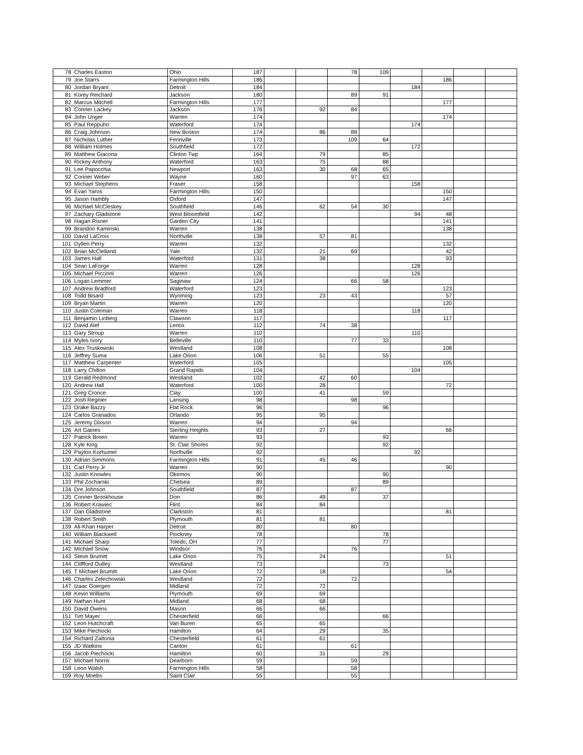| 78 | Charles Easton | Ohio | 187 | | | 78 | 109 | | | | |
| 79 | Joe Starrs | Farmington Hills | 186 | | | | | | 186 | | |
| 80 | Jordan Bryant | Detroit | 184 | | | | | 184 | | | |
| 81 | Korey Reichard | Jackson | 180 | | | 89 | 91 | | | | |
| 82 | Marcus Mitchell | Farmington Hills | 177 | | | | | | 177 | | |
| 83 | Conner Lackey | Jackson | 176 | | 92 | 84 | | | | | |
| 84 | John Unger | Warren | 174 | | | | | | 174 | | |
| 85 | Paul Reppuhn | Waterford | 174 | | | | | 174 | | | |
| 86 | Craig Johnson | New Boston | 174 | | 86 | 88 | | | | | |
| 87 | Nicholas Luther | Fennville | 173 | | | 109 | 64 | | | | |
| 88 | William Holmes | Southfield | 172 | | | | | 172 | | | |
| 89 | Matthew Giacona | Clinton Twp | 164 | | 79 | | 85 | | | | |
| 90 | Rickey Anthony | Waterford | 163 | | 75 | | 88 | | | | |
| 91 | Lee Papocchia | Newport | 163 | | 30 | 68 | 65 | | | | |
| 92 | Conner Weber | Wayne | 160 | | | 97 | 63 | | | | |
| 93 | Michael Stephens | Fraser | 158 | | | | | 158 | | | |
| 94 | Evan Yaros | Farmington Hills | 150 | | | | | | 150 | | |
| 95 | Jason Hambly | Oxford | 147 | | | | | | 147 | | |
| 96 | Michael McCleskey | Southfield | 146 | | 62 | 54 | 30 | | | | |
| 97 | Zachary Gladstone | West Bloomfield | 142 | | | | | 94 | 48 | | |
| 98 | Hagan Risner | Garden City | 141 | | | | | | 141 | | |
| 99 | Brandon Kaminski | Warren | 138 | | | | | | 138 | | |
| 100 | David LaCroix | Northville | 138 | | 57 | 81 | | | | | |
| 101 | Dyllen Perry | Warren | 132 | | | | | | 132 | | |
| 102 | Brian McClelland | Yale | 132 | | 21 | 69 | | | 42 | | |
| 103 | James Hall | Waterford | 131 | | 38 | | | | 93 | | |
| 104 | Sean LaForge | Warren | 128 | | | | | 128 | | | |
| 105 | Michael Piccinnl | Warren | 126 | | | | | 126 | | | |
| 106 | Logan Lemmer | Saginaw | 124 | | | 66 | 58 | | | | |
| 107 | Andrew Bradford | Waterford | 123 | | | | | | 123 | | |
| 108 | Todd Bisard | Wyoming | 123 | | 23 | 43 | | | 57 | | |
| 109 | Bryan Martin | Warren | 120 | | | | | | 120 | | |
| 110 | Justin Coleman | Warren | 118 | | | | | 118 | | | |
| 111 | Benjamin Linberg | Clawson | 117 | | | | | | 117 | | |
| 112 | David Alef | Lenox | 112 | | 74 | 38 | | | | | |
| 113 | Gary Stroup | Warren | 110 | | | | | 110 | | | |
| 114 | Myles Ivory | Belleville | 110 | | | 77 | 33 | | | | |
| 115 | Alex Truskowski | Westland | 108 | | | | | | 108 | | |
| 116 | Jeffrey Suma | Lake Orion | 106 | | 51 | | 55 | | | | |
| 117 | Matthew Carpenter | Waterford | 105 | | | | | | 105 | | |
| 118 | Larry Chilton | Grand Rapids | 104 | | | | | 104 | | | |
| 119 | Gerald Redmond | Westland | 102 | | 42 | 60 | | | | | |
| 120 | Andrew Hall | Waterford | 100 | | 28 | | | | 72 | | |
| 121 | Greg Cronce | Clay | 100 | | 41 | | 59 | | | | |
| 122 | Josh Regnier | Lansing | 98 | | | 98 | | | | | |
| 123 | Drake Bazzy | Flat Rock | 96 | | | | 96 | | | | |
| 124 | Carlos Granados | Orlando | 95 | | 95 | | | | | | |
| 125 | Jeremy Dixson | Warren | 94 | | | 94 | | | | | |
| 126 | Art Gaines | Sterling Heights | 93 | | 27 | | | | 66 | | |
| 127 | Patrick Breen | Warren | 93 | | | | 93 | | | | |
| 128 | Kyle King | St. Clair Shores | 92 | | | | 92 | | | | |
| 129 | Payton Korhumel | Northville | 92 | | | | | 92 | | | |
| 130 | Adrian Simmons | Farmington Hills | 91 | | 45 | 46 | | | | | |
| 131 | Carl Perry Jr | Warren | 90 | | | | | | 90 | | |
| 132 | Justin Knowles | Okemos | 90 | | | | 90 | | | | |
| 133 | Phil Zocharski | Chelsea | 89 | | | | 89 | | | | |
| 134 | Dre Johnson | Southfield | 87 | | | 87 | | | | | |
| 135 | Conner Brookhouse | Dorr | 86 | | 49 | | 37 | | | | |
| 136 | Robert Krawiec | Flint | 84 | | 84 | | | | | | |
| 137 | Dan Gladstone | Clarkston | 81 | | | | | | 81 | | |
| 138 | Robert Smith | Plymouth | 81 | | 81 | | | | | | |
| 139 | Ali-Khan Harper | Detroit | 80 | | | 80 | | | | | |
| 140 | William Blackwell | Pinckney | 78 | | | | 78 | | | | |
| 141 | Michael Sharp | Toledo, OH | 77 | | | | 77 | | | | |
| 142 | Michael Snow | Windsor | 76 | | | 76 | | | | | |
| 143 | Steve Brumitt | Lake Orion | 75 | | 24 | | | | 51 | | |
| 144 | Cliffford Outley | Westland | 73 | | | | 73 | | | | |
| 145 | T Michael Brumitt | Lake Orion | 72 | | 18 | | | | 54 | | |
| 146 | Charles Zelechowski | Westland | 72 | | | 72 | | | | | |
| 147 | Izaac Goergen | Midland | 72 | | 72 | | | | | | |
| 148 | Kevin Williams | Plymouth | 69 | | 69 | | | | | | |
| 149 | Nathan Hunt | Midland | 68 | | 68 | | | | | | |
| 150 | David Owens | Mason | 66 | | 66 | | | | | | |
| 151 | Tim Mayer | Chesterfield | 66 | | | | 66 | | | | |
| 152 | Leon Hutchcraft | Van Buren | 65 | | 65 | | | | | | |
| 153 | Mike Piechocki | Hamilton | 64 | | 29 | | 35 | | | | |
| 154 | Richard Zaitonia | Chesterfield | 61 | | 61 | | | | | | |
| 155 | JD Watkins | Canton | 61 | | | 61 | | | | | |
| 156 | Jacob Piechocki | Hamilton | 60 | | 31 | | 29 | | | | |
| 157 | Michael Norris | Dearborn | 59 | | | 59 | | | | | |
| 158 | Leon Walsh | Farmington Hills | 58 | | | 58 | | | | | |
| 159 | Roy Moebs | Saint Clair | 55 | | | 55 | | | | | |